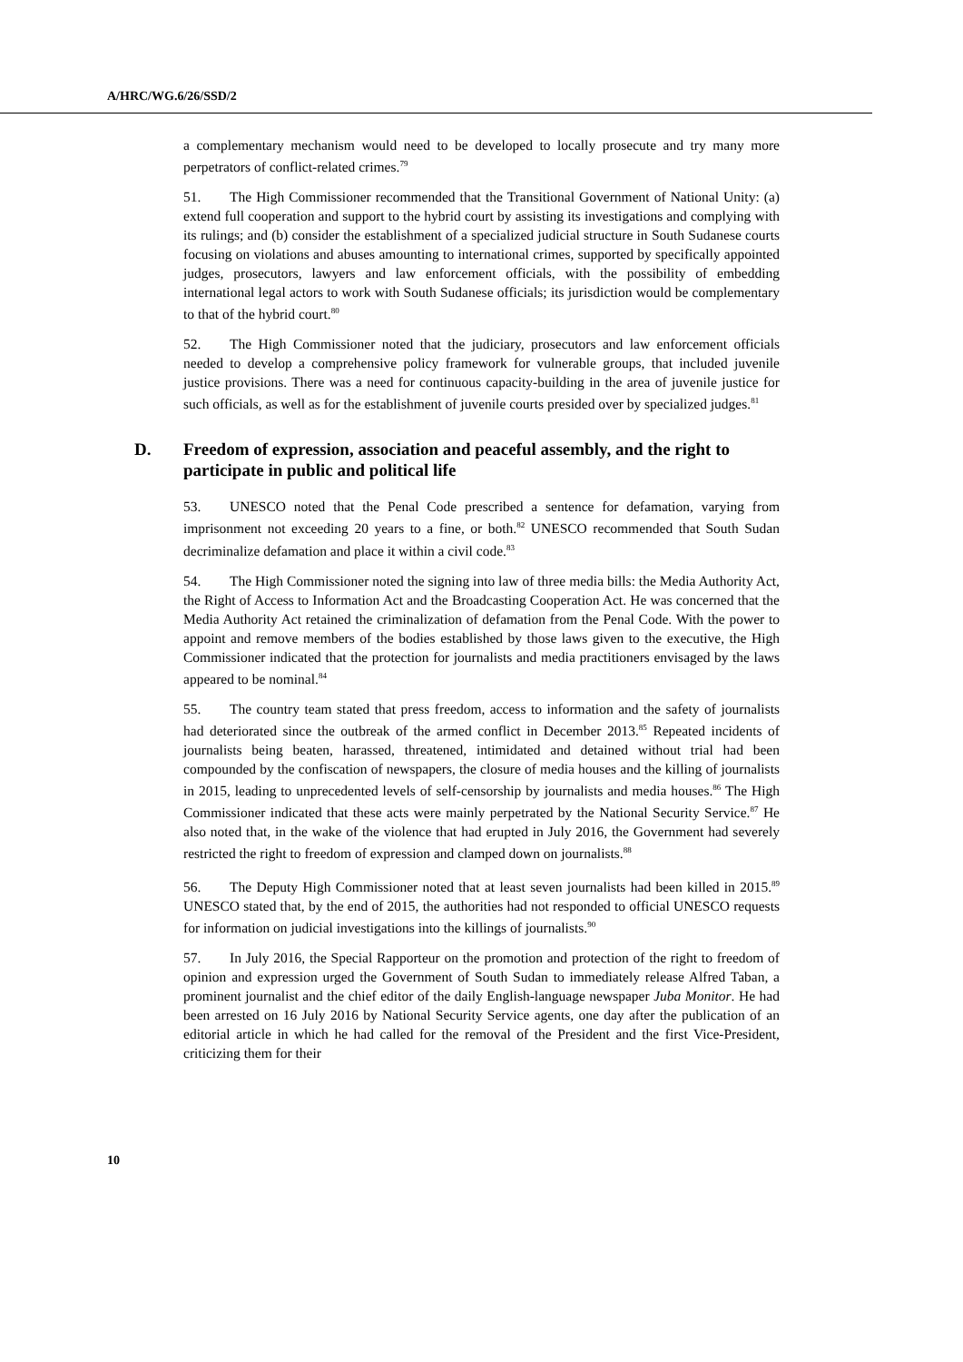A/HRC/WG.6/26/SSD/2
a complementary mechanism would need to be developed to locally prosecute and try many more perpetrators of conflict-related crimes.<sup>79</sup>
51. The High Commissioner recommended that the Transitional Government of National Unity: (a) extend full cooperation and support to the hybrid court by assisting its investigations and complying with its rulings; and (b) consider the establishment of a specialized judicial structure in South Sudanese courts focusing on violations and abuses amounting to international crimes, supported by specifically appointed judges, prosecutors, lawyers and law enforcement officials, with the possibility of embedding international legal actors to work with South Sudanese officials; its jurisdiction would be complementary to that of the hybrid court.<sup>80</sup>
52. The High Commissioner noted that the judiciary, prosecutors and law enforcement officials needed to develop a comprehensive policy framework for vulnerable groups, that included juvenile justice provisions. There was a need for continuous capacity-building in the area of juvenile justice for such officials, as well as for the establishment of juvenile courts presided over by specialized judges.<sup>81</sup>
D. Freedom of expression, association and peaceful assembly, and the right to participate in public and political life
53. UNESCO noted that the Penal Code prescribed a sentence for defamation, varying from imprisonment not exceeding 20 years to a fine, or both.<sup>82</sup> UNESCO recommended that South Sudan decriminalize defamation and place it within a civil code.<sup>83</sup>
54. The High Commissioner noted the signing into law of three media bills: the Media Authority Act, the Right of Access to Information Act and the Broadcasting Cooperation Act. He was concerned that the Media Authority Act retained the criminalization of defamation from the Penal Code. With the power to appoint and remove members of the bodies established by those laws given to the executive, the High Commissioner indicated that the protection for journalists and media practitioners envisaged by the laws appeared to be nominal.<sup>84</sup>
55. The country team stated that press freedom, access to information and the safety of journalists had deteriorated since the outbreak of the armed conflict in December 2013.<sup>85</sup> Repeated incidents of journalists being beaten, harassed, threatened, intimidated and detained without trial had been compounded by the confiscation of newspapers, the closure of media houses and the killing of journalists in 2015, leading to unprecedented levels of self-censorship by journalists and media houses.<sup>86</sup> The High Commissioner indicated that these acts were mainly perpetrated by the National Security Service.<sup>87</sup> He also noted that, in the wake of the violence that had erupted in July 2016, the Government had severely restricted the right to freedom of expression and clamped down on journalists.<sup>88</sup>
56. The Deputy High Commissioner noted that at least seven journalists had been killed in 2015.<sup>89</sup> UNESCO stated that, by the end of 2015, the authorities had not responded to official UNESCO requests for information on judicial investigations into the killings of journalists.<sup>90</sup>
57. In July 2016, the Special Rapporteur on the promotion and protection of the right to freedom of opinion and expression urged the Government of South Sudan to immediately release Alfred Taban, a prominent journalist and the chief editor of the daily English-language newspaper Juba Monitor. He had been arrested on 16 July 2016 by National Security Service agents, one day after the publication of an editorial article in which he had called for the removal of the President and the first Vice-President, criticizing them for their
10